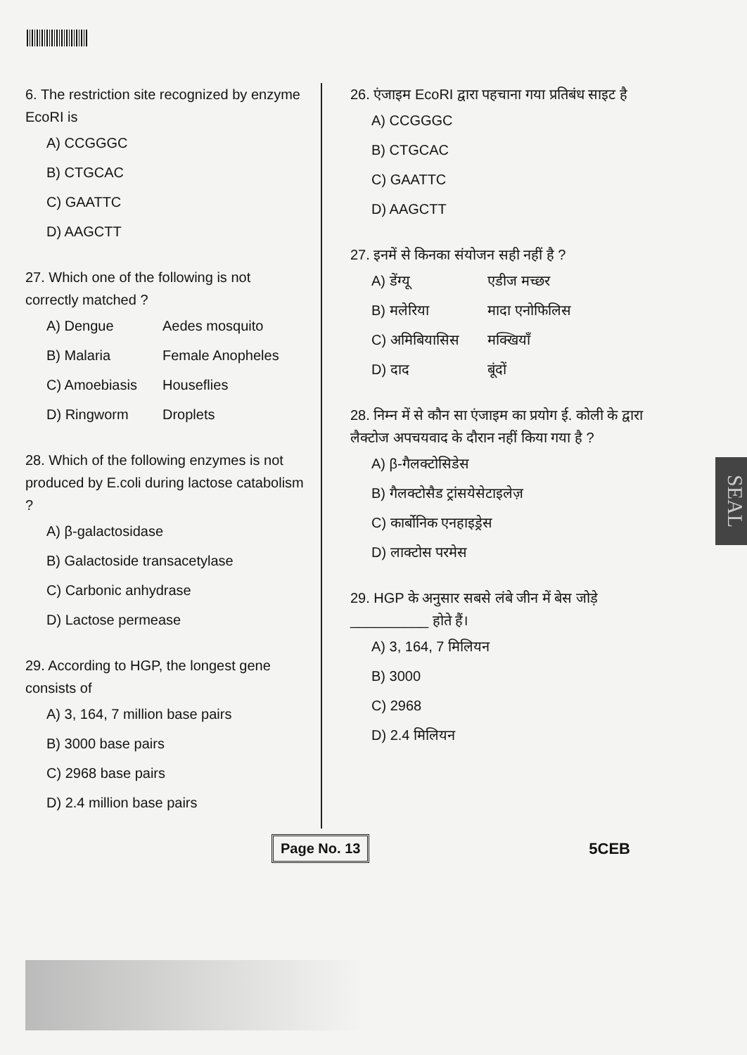6. The restriction site recognized by enzyme EcoRI is
A) CCGGGC
B) CTGCAC
C) GAATTC
D) AAGCTT
27. Which one of the following is not correctly matched ?
A) Dengue Aedes mosquito
B) Malaria Female Anopheles
C) Amoebiasis Houseflies
D) Ringworm Droplets
28. Which of the following enzymes is not produced by E.coli during lactose catabolism ?
A) β-galactosidase
B) Galactoside transacetylase
C) Carbonic anhydrase
D) Lactose permease
29. According to HGP, the longest gene consists of
A) 3, 164, 7 million base pairs
B) 3000 base pairs
C) 2968 base pairs
D) 2.4 million base pairs
26. एंजाइम EcoRI द्वारा पहचाना गया प्रतिबंध साइट है
A) CCGGGC
B) CTGCAC
C) GAATTC
D) AAGCTT
27. इनमें से किनका संयोजन सही नहीं है ?
A) डेंग्यू एडीज मच्छर
B) मलेरिया मादा एनोफिलिस
C) अमिबियासिस मक्खियाँ
D) दाद बूंदों
28. निम्न में से कौन सा एंजाइम का प्रयोग ई. कोली के द्वारा लैक्टोज अपचयवाद के दौरान नहीं किया गया है ?
A) β-गैलक्टोसिडेस
B) गैलक्टोसैड ट्रांसयेसेटाइलेज़
C) कार्बोनिक एनहाइड्रेस
D) लाक्टोस परमेस
29. HGP के अनुसार सबसे लंबे जीन में बेस जोड़े __________ होते हैं।
A) 3, 164, 7 मिलियन
B) 3000
C) 2968
D) 2.4 मिलियन
Page No. 13 5CEB
SEAL